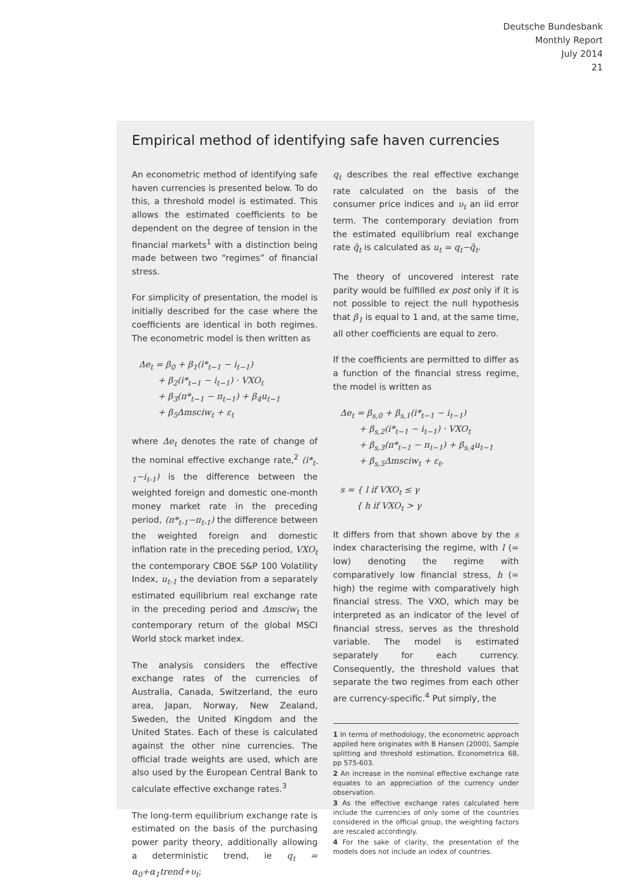Deutsche Bundesbank
Monthly Report
July 2014
21
Empirical method of identifying safe haven currencies
An econometric method of identifying safe haven currencies is presented below. To do this, a threshold model is estimated. This allows the estimated coefficients to be dependent on the degree of tension in the financial markets<sup>1</sup> with a distinction being made between two “regimes” of financial stress.
For simplicity of presentation, the model is initially described for the case where the coefficients are identical in both regimes. The econometric model is then written as
Δe<sub>t</sub> = β<sub>0</sub> + β<sub>1</sub>(i*<sub>t−1</sub> − i<sub>t−1</sub>)
+ β<sub>2</sub>(i*<sub>t−1</sub> − i<sub>t−1</sub>) · VXO<sub>t</sub>
+ β<sub>3</sub>(π*<sub>t−1</sub> − π<sub>t−1</sub>) + β<sub>4</sub>u<sub>t−1</sub>
+ β<sub>5</sub>Δmsciw<sub>t</sub> + ε<sub>t</sub>
where Δe<sub>t</sub> denotes the rate of change of the nominal effective exchange rate,<sup>2</sup> (i*<sub>t-1</sub>−i<sub>t-1</sub>) is the difference between the weighted foreign and domestic one-month money market rate in the preceding period, (π*<sub>t-1</sub>−π<sub>t-1</sub>) the difference between the weighted foreign and domestic inflation rate in the preceding period, VXO<sub>t</sub> the contemporary CBOE S&P 100 Volatility Index, u<sub>t-1</sub> the deviation from a separately estimated equilibrium real exchange rate in the preceding period and Δmsciw<sub>t</sub> the contemporary return of the global MSCI World stock market index.
The analysis considers the effective exchange rates of the currencies of Australia, Canada, Switzerland, the euro area, Japan, Norway, New Zealand, Sweden, the United Kingdom and the United States. Each of these is calculated against the other nine currencies. The official trade weights are used, which are also used by the European Central Bank to calculate effective exchange rates.<sup>3</sup>
The long-term equilibrium exchange rate is estimated on the basis of the purchasing power parity theory, additionally allowing a deterministic trend, ie q<sub>t</sub> = α<sub>0</sub>+α<sub>1</sub>trend+υ<sub>t</sub>;
q<sub>t</sub> describes the real effective exchange rate calculated on the basis of the consumer price indices and υ<sub>t</sub> an iid error term. The contemporary deviation from the estimated equilibrium real exchange rate q̂<sub>t</sub> is calculated as u<sub>t</sub> = q<sub>t</sub>−q̂<sub>t</sub>.
The theory of uncovered interest rate parity would be fulfilled ex post only if it is not possible to reject the null hypothesis that β<sub>1</sub> is equal to 1 and, at the same time, all other coefficients are equal to zero.
If the coefficients are permitted to differ as a function of the financial stress regime, the model is written as
Δe<sub>t</sub> = β<sub>s,0</sub> + β<sub>s,1</sub>(i*<sub>t−1</sub> − i<sub>t−1</sub>)
+ β<sub>s,2</sub>(i*<sub>t−1</sub> − i<sub>t−1</sub>) · VXO<sub>t</sub>
+ β<sub>s,3</sub>(π*<sub>t−1</sub> − π<sub>t−1</sub>) + β<sub>s,4</sub>u<sub>t−1</sub>
+ β<sub>s,5</sub>Δmsciw<sub>t</sub> + ε<sub>t</sub>,
s = { l if VXO<sub>t</sub> ≤ γ
{ h if VXO<sub>t</sub> > γ
It differs from that shown above by the s index characterising the regime, with l (= low) denoting the regime with comparatively low financial stress, h (= high) the regime with comparatively high financial stress. The VXO, which may be interpreted as an indicator of the level of financial stress, serves as the threshold variable. The model is estimated separately for each currency. Consequently, the threshold values that separate the two regimes from each other are currency-specific.<sup>4</sup> Put simply, the
1 In terms of methodology, the econometric approach applied here originates with B Hansen (2000), Sample splitting and threshold estimation, Econometrica 68, pp 575-603.
2 An increase in the nominal effective exchange rate equates to an appreciation of the currency under observation.
3 As the effective exchange rates calculated here include the currencies of only some of the countries considered in the official group, the weighting factors are rescaled accordingly.
4 For the sake of clarity, the presentation of the models does not include an index of countries.